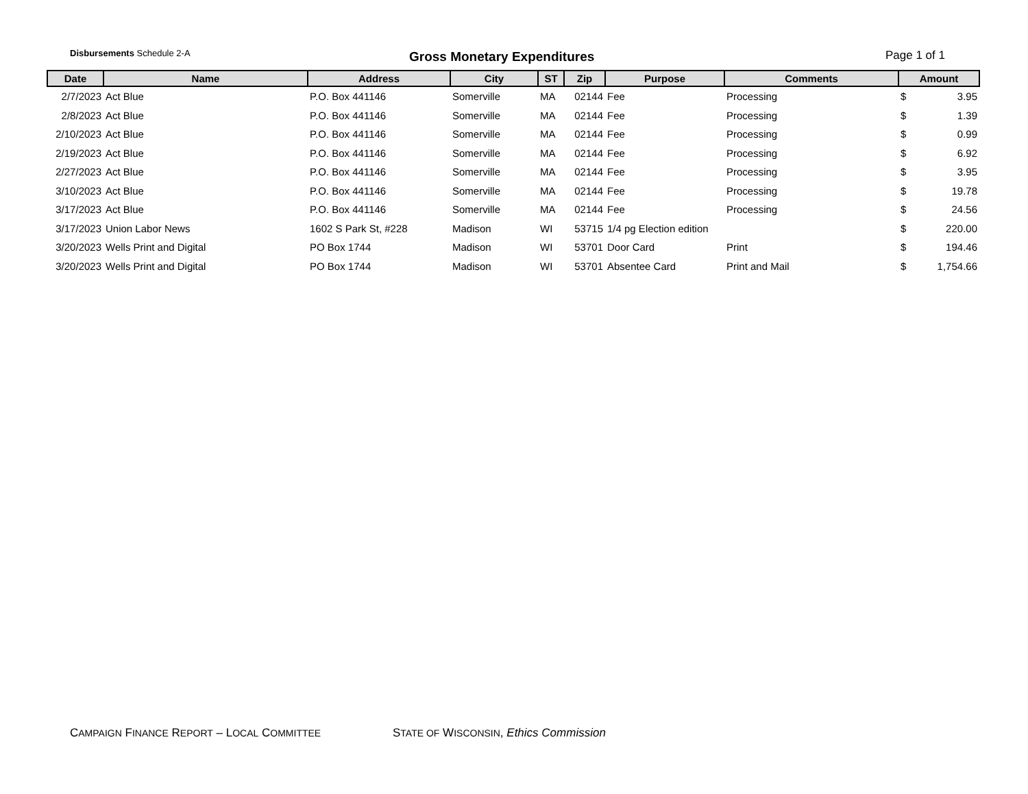Disbursements Schedule 2-A Gross Monetary Expenditures Page 1 of 1
| Date | Name | Address | City | ST | Zip | Purpose | Comments | Amount | |
| --- | --- | --- | --- | --- | --- | --- | --- | --- | --- |
| 2/7/2023 | Act Blue | P.O. Box 441146 | Somerville | MA | 02144 | Fee | Processing | $ | 3.95 |
| 2/8/2023 | Act Blue | P.O. Box 441146 | Somerville | MA | 02144 | Fee | Processing | $ | 1.39 |
| 2/10/2023 | Act Blue | P.O. Box 441146 | Somerville | MA | 02144 | Fee | Processing | $ | 0.99 |
| 2/19/2023 | Act Blue | P.O. Box 441146 | Somerville | MA | 02144 | Fee | Processing | $ | 6.92 |
| 2/27/2023 | Act Blue | P.O. Box 441146 | Somerville | MA | 02144 | Fee | Processing | $ | 3.95 |
| 3/10/2023 | Act Blue | P.O. Box 441146 | Somerville | MA | 02144 | Fee | Processing | $ | 19.78 |
| 3/17/2023 | Act Blue | P.O. Box 441146 | Somerville | MA | 02144 | Fee | Processing | $ | 24.56 |
| 3/17/2023 | Union Labor News | 1602 S Park St, #228 | Madison | WI | 53715 | 1/4 pg Election edition | | $ | 220.00 |
| 3/20/2023 | Wells Print and Digital | PO Box 1744 | Madison | WI | 53701 | Door Card | Print | $ | 194.46 |
| 3/20/2023 | Wells Print and Digital | PO Box 1744 | Madison | WI | 53701 | Absentee Card | Print and Mail | $ | 1,754.66 |
CAMPAIGN FINANCE REPORT – LOCAL COMMITTEE
STATE OF WISCONSIN, Ethics Commission